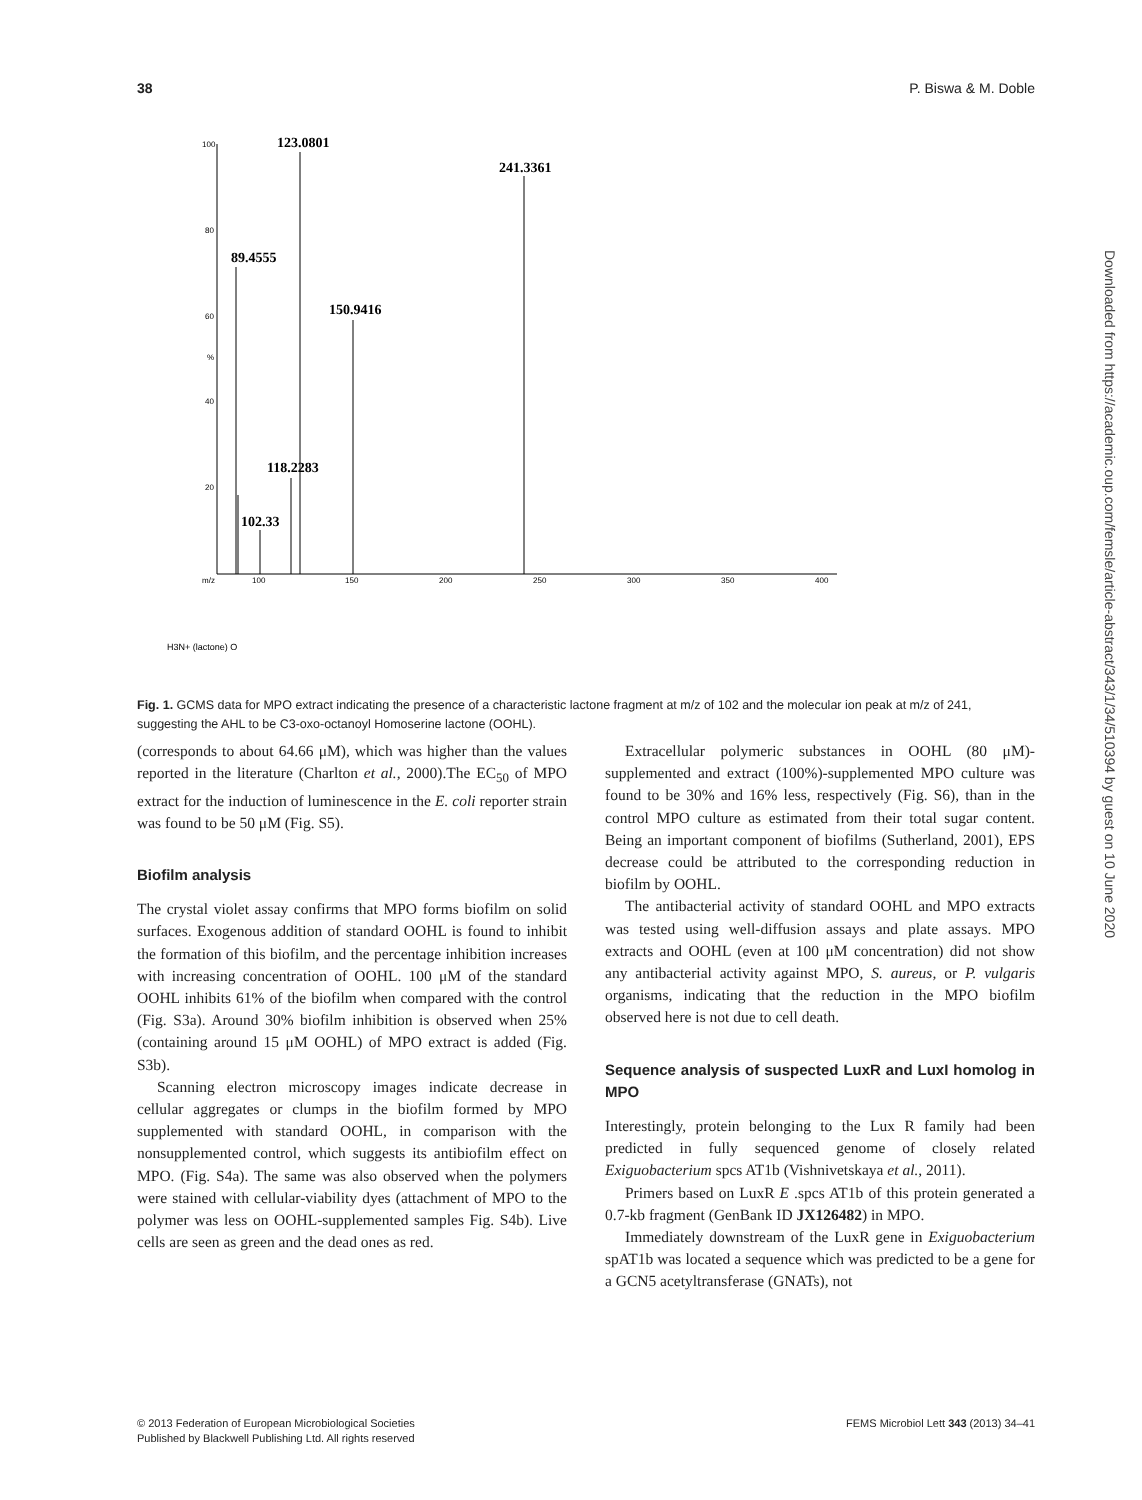38 P. Biswa & M. Doble
100
80
60
%
40
20
m/z
100
150
200
250
300
350
400
123.0801
241.3361
89.4555
150.9416
118.2283
102.33
H3N+ (lactone) O
Fig. 1. GCMS data for MPO extract indicating the presence of a characteristic lactone fragment at m/z of 102 and the molecular ion peak at m/z of 241, suggesting the AHL to be C3-oxo-octanoyl Homoserine lactone (OOHL).
(corresponds to about 64.66 μM), which was higher than the values reported in the literature (Charlton et al., 2000).The EC<sub>50</sub> of MPO extract for the induction of luminescence in the E. coli reporter strain was found to be 50 μM (Fig. S5).
Biofilm analysis
The crystal violet assay confirms that MPO forms biofilm on solid surfaces. Exogenous addition of standard OOHL is found to inhibit the formation of this biofilm, and the percentage inhibition increases with increasing concentration of OOHL. 100 μM of the standard OOHL inhibits 61% of the biofilm when compared with the control (Fig. S3a). Around 30% biofilm inhibition is observed when 25% (containing around 15 μM OOHL) of MPO extract is added (Fig. S3b).
Scanning electron microscopy images indicate decrease in cellular aggregates or clumps in the biofilm formed by MPO supplemented with standard OOHL, in comparison with the nonsupplemented control, which suggests its antibiofilm effect on MPO. (Fig. S4a). The same was also observed when the polymers were stained with cellular-viability dyes (attachment of MPO to the polymer was less on OOHL-supplemented samples Fig. S4b). Live cells are seen as green and the dead ones as red.
Extracellular polymeric substances in OOHL (80 μM)-supplemented and extract (100%)-supplemented MPO culture was found to be 30% and 16% less, respectively (Fig. S6), than in the control MPO culture as estimated from their total sugar content. Being an important component of biofilms (Sutherland, 2001), EPS decrease could be attributed to the corresponding reduction in biofilm by OOHL.
The antibacterial activity of standard OOHL and MPO extracts was tested using well-diffusion assays and plate assays. MPO extracts and OOHL (even at 100 μM concentration) did not show any antibacterial activity against MPO, S. aureus, or P. vulgaris organisms, indicating that the reduction in the MPO biofilm observed here is not due to cell death.
Sequence analysis of suspected LuxR and LuxI homolog in MPO
Interestingly, protein belonging to the Lux R family had been predicted in fully sequenced genome of closely related Exiguobacterium spcs AT1b (Vishnivetskaya et al., 2011).
Primers based on LuxR E .spcs AT1b of this protein generated a 0.7-kb fragment (GenBank ID JX126482) in MPO.
Immediately downstream of the LuxR gene in Exiguobacterium spAT1b was located a sequence which was predicted to be a gene for a GCN5 acetyltransferase (GNATs), not
© 2013 Federation of European Microbiological Societies
Published by Blackwell Publishing Ltd. All rights reserved FEMS Microbiol Lett 343 (2013) 34–41
Downloaded from https://academic.oup.com/femsle/article-abstract/343/1/34/510394 by guest on 10 June 2020